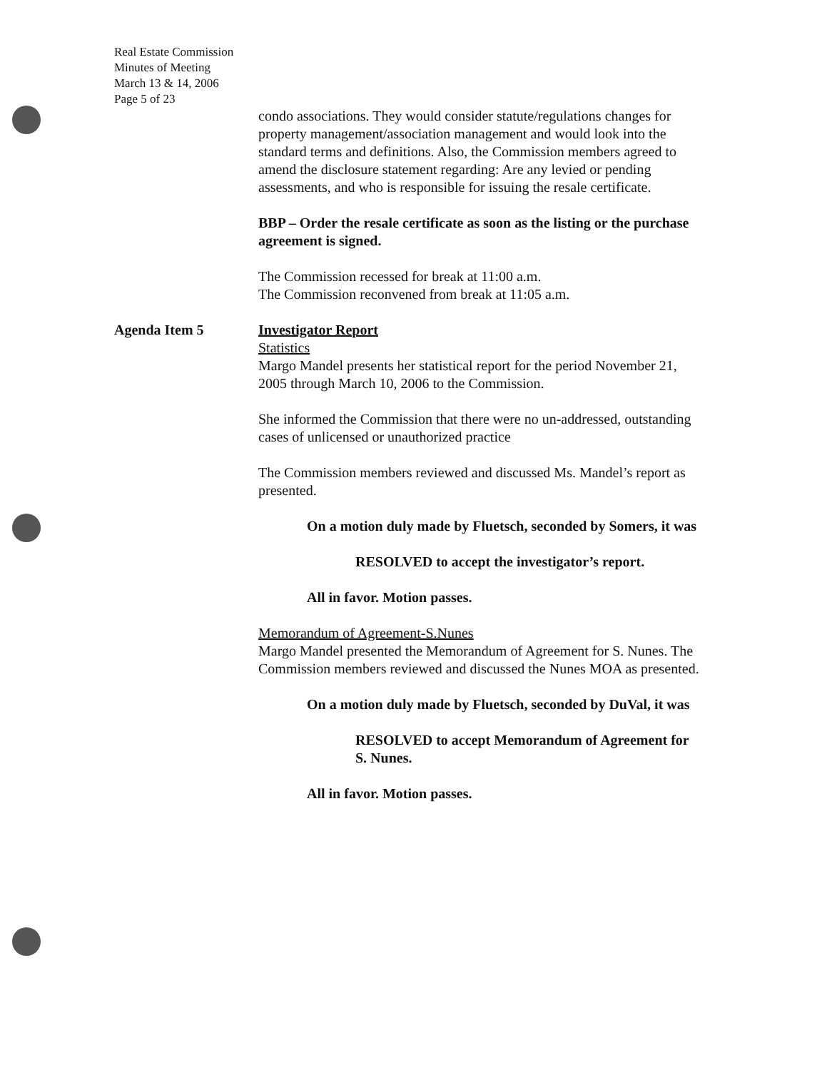Real Estate Commission
Minutes of Meeting
March 13 & 14, 2006
Page 5 of 23
condo associations. They would consider statute/regulations changes for property management/association management and would look into the standard terms and definitions. Also, the Commission members agreed to amend the disclosure statement regarding: Are any levied or pending assessments, and who is responsible for issuing the resale certificate.
BBP – Order the resale certificate as soon as the listing or the purchase agreement is signed.
The Commission recessed for break at 11:00 a.m.
The Commission reconvened from break at 11:05 a.m.
Agenda Item 5 Investigator Report
Statistics
Margo Mandel presents her statistical report for the period November 21, 2005 through March 10, 2006 to the Commission.
She informed the Commission that there were no un-addressed, outstanding cases of unlicensed or unauthorized practice
The Commission members reviewed and discussed Ms. Mandel’s report as presented.
On a motion duly made by Fluetsch, seconded by Somers, it was
RESOLVED to accept the investigator’s report.
All in favor. Motion passes.
Memorandum of Agreement-S.Nunes
Margo Mandel presented the Memorandum of Agreement for S. Nunes. The Commission members reviewed and discussed the Nunes MOA as presented.
On a motion duly made by Fluetsch, seconded by DuVal, it was
RESOLVED to accept Memorandum of Agreement for S. Nunes.
All in favor. Motion passes.